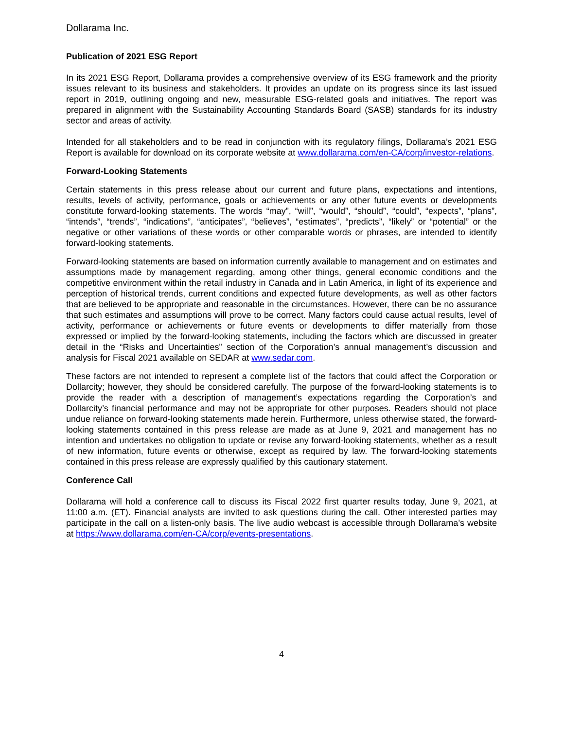Dollarama Inc.
Publication of 2021 ESG Report
In its 2021 ESG Report, Dollarama provides a comprehensive overview of its ESG framework and the priority issues relevant to its business and stakeholders. It provides an update on its progress since its last issued report in 2019, outlining ongoing and new, measurable ESG-related goals and initiatives. The report was prepared in alignment with the Sustainability Accounting Standards Board (SASB) standards for its industry sector and areas of activity.
Intended for all stakeholders and to be read in conjunction with its regulatory filings, Dollarama’s 2021 ESG Report is available for download on its corporate website at www.dollarama.com/en-CA/corp/investor-relations.
Forward-Looking Statements
Certain statements in this press release about our current and future plans, expectations and intentions, results, levels of activity, performance, goals or achievements or any other future events or developments constitute forward-looking statements. The words “may”, “will”, “would”, “should”, “could”, “expects”, “plans”, “intends”, “trends”, “indications”, “anticipates”, “believes”, “estimates”, “predicts”, “likely” or “potential” or the negative or other variations of these words or other comparable words or phrases, are intended to identify forward-looking statements.
Forward-looking statements are based on information currently available to management and on estimates and assumptions made by management regarding, among other things, general economic conditions and the competitive environment within the retail industry in Canada and in Latin America, in light of its experience and perception of historical trends, current conditions and expected future developments, as well as other factors that are believed to be appropriate and reasonable in the circumstances. However, there can be no assurance that such estimates and assumptions will prove to be correct. Many factors could cause actual results, level of activity, performance or achievements or future events or developments to differ materially from those expressed or implied by the forward-looking statements, including the factors which are discussed in greater detail in the “Risks and Uncertainties” section of the Corporation’s annual management’s discussion and analysis for Fiscal 2021 available on SEDAR at www.sedar.com.
These factors are not intended to represent a complete list of the factors that could affect the Corporation or Dollarcity; however, they should be considered carefully. The purpose of the forward-looking statements is to provide the reader with a description of management’s expectations regarding the Corporation’s and Dollarcity’s financial performance and may not be appropriate for other purposes. Readers should not place undue reliance on forward-looking statements made herein. Furthermore, unless otherwise stated, the forward-looking statements contained in this press release are made as at June 9, 2021 and management has no intention and undertakes no obligation to update or revise any forward-looking statements, whether as a result of new information, future events or otherwise, except as required by law. The forward-looking statements contained in this press release are expressly qualified by this cautionary statement.
Conference Call
Dollarama will hold a conference call to discuss its Fiscal 2022 first quarter results today, June 9, 2021, at 11:00 a.m. (ET). Financial analysts are invited to ask questions during the call. Other interested parties may participate in the call on a listen-only basis. The live audio webcast is accessible through Dollarama’s website at https://www.dollarama.com/en-CA/corp/events-presentations.
4